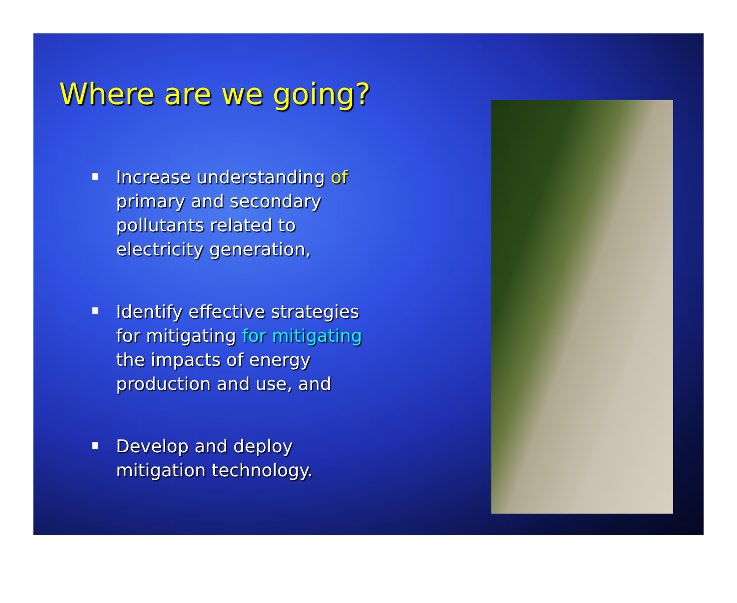Where are we going?
Increase understanding of primary and secondary pollutants related to electricity generation,
Identify effective strategies for mitigating for mitigating the impacts of energy production and use, and
Develop and deploy mitigation technology.